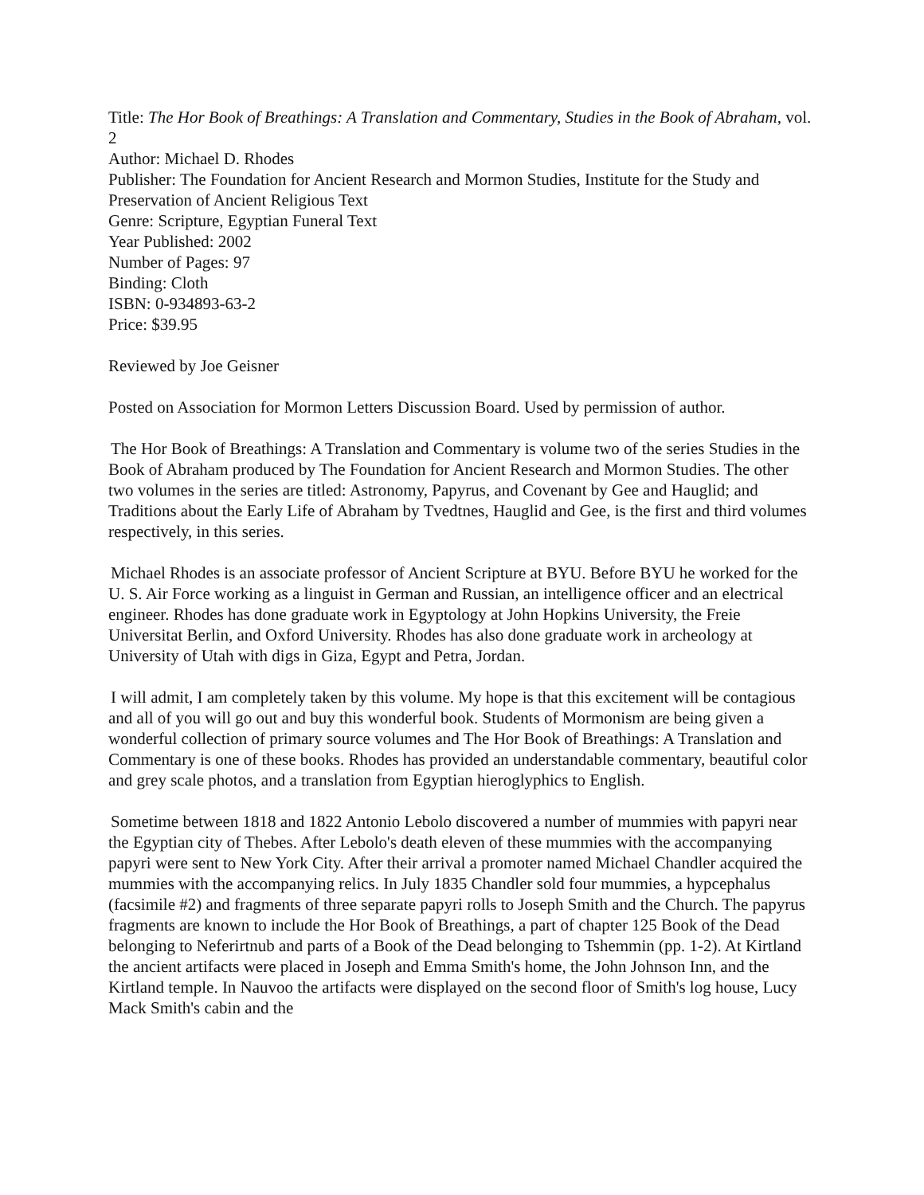Title: The Hor Book of Breathings: A Translation and Commentary, Studies in the Book of Abraham, vol. 2
Author: Michael D. Rhodes
Publisher: The Foundation for Ancient Research and Mormon Studies, Institute for the Study and Preservation of Ancient Religious Text
Genre: Scripture, Egyptian Funeral Text
Year Published: 2002
Number of Pages: 97
Binding: Cloth
ISBN: 0-934893-63-2
Price: $39.95
Reviewed by Joe Geisner
Posted on Association for Mormon Letters Discussion Board. Used by permission of author.
The Hor Book of Breathings: A Translation and Commentary is volume two of the series Studies in the Book of Abraham produced by The Foundation for Ancient Research and Mormon Studies. The other two volumes in the series are titled: Astronomy, Papyrus, and Covenant by Gee and Hauglid; and Traditions about the Early Life of Abraham by Tvedtnes, Hauglid and Gee, is the first and third volumes respectively, in this series.
Michael Rhodes is an associate professor of Ancient Scripture at BYU. Before BYU he worked for the U. S. Air Force working as a linguist in German and Russian, an intelligence officer and an electrical engineer. Rhodes has done graduate work in Egyptology at John Hopkins University, the Freie Universitat Berlin, and Oxford University. Rhodes has also done graduate work in archeology at University of Utah with digs in Giza, Egypt and Petra, Jordan.
I will admit, I am completely taken by this volume. My hope is that this excitement will be contagious and all of you will go out and buy this wonderful book. Students of Mormonism are being given a wonderful collection of primary source volumes and The Hor Book of Breathings: A Translation and Commentary is one of these books. Rhodes has provided an understandable commentary, beautiful color and grey scale photos, and a translation from Egyptian hieroglyphics to English.
Sometime between 1818 and 1822 Antonio Lebolo discovered a number of mummies with papyri near the Egyptian city of Thebes. After Lebolo's death eleven of these mummies with the accompanying papyri were sent to New York City. After their arrival a promoter named Michael Chandler acquired the mummies with the accompanying relics. In July 1835 Chandler sold four mummies, a hypcephalus (facsimile #2) and fragments of three separate papyri rolls to Joseph Smith and the Church. The papyrus fragments are known to include the Hor Book of Breathings, a part of chapter 125 Book of the Dead belonging to Neferirtnub and parts of a Book of the Dead belonging to Tshemmin (pp. 1-2). At Kirtland the ancient artifacts were placed in Joseph and Emma Smith's home, the John Johnson Inn, and the Kirtland temple. In Nauvoo the artifacts were displayed on the second floor of Smith's log house, Lucy Mack Smith's cabin and the